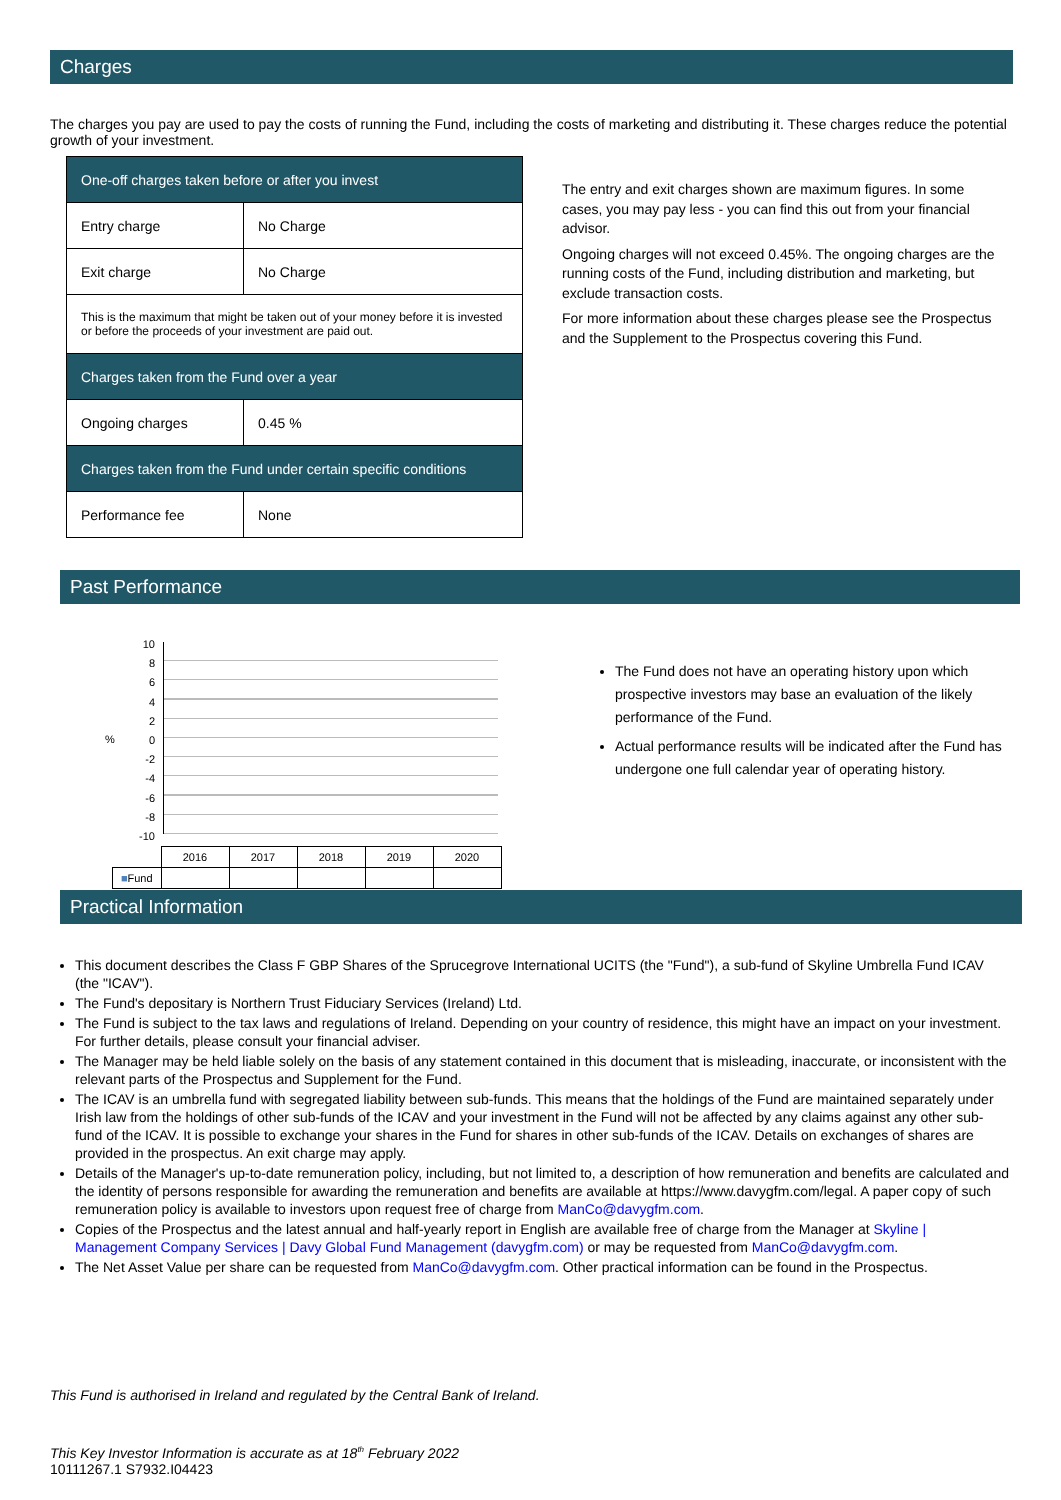Charges
The charges you pay are used to pay the costs of running the Fund, including the costs of marketing and distributing it. These charges reduce the potential growth of your investment.
| One-off charges taken before or after you invest | |
| Entry charge | No Charge |
| Exit charge | No Charge |
| This is the maximum that might be taken out of your money before it is invested or before the proceeds of your investment are paid out. | |
| Charges taken from the Fund over a year | |
| Ongoing charges | 0.45 % |
| Charges taken from the Fund under certain specific conditions | |
| Performance fee | None |
The entry and exit charges shown are maximum figures. In some cases, you may pay less - you can find this out from your financial advisor.
Ongoing charges will not exceed 0.45%. The ongoing charges are the running costs of the Fund, including distribution and marketing, but exclude transaction costs.
For more information about these charges please see the Prospectus and the Supplement to the Prospectus covering this Fund.
Past Performance
%
10
8
6
4
2
0
-2
-4
-6
-8
-10
| | 2016 | 2017 | 2018 | 2019 | 2020 |
| ■ Fund | | | | | |
The Fund does not have an operating history upon which prospective investors may base an evaluation of the likely performance of the Fund.
Actual performance results will be indicated after the Fund has undergone one full calendar year of operating history.
Practical Information
This document describes the Class F GBP Shares of the Sprucegrove International UCITS (the "Fund"), a sub-fund of Skyline Umbrella Fund ICAV (the "ICAV").
The Fund's depositary is Northern Trust Fiduciary Services (Ireland) Ltd.
The Fund is subject to the tax laws and regulations of Ireland. Depending on your country of residence, this might have an impact on your investment. For further details, please consult your financial adviser.
The Manager may be held liable solely on the basis of any statement contained in this document that is misleading, inaccurate, or inconsistent with the relevant parts of the Prospectus and Supplement for the Fund.
The ICAV is an umbrella fund with segregated liability between sub-funds. This means that the holdings of the Fund are maintained separately under Irish law from the holdings of other sub-funds of the ICAV and your investment in the Fund will not be affected by any claims against any other sub-fund of the ICAV. It is possible to exchange your shares in the Fund for shares in other sub-funds of the ICAV. Details on exchanges of shares are provided in the prospectus. An exit charge may apply.
Details of the Manager's up-to-date remuneration policy, including, but not limited to, a description of how remuneration and benefits are calculated and the identity of persons responsible for awarding the remuneration and benefits are available at https://www.davygfm.com/legal. A paper copy of such remuneration policy is available to investors upon request free of charge from ManCo@davygfm.com.
Copies of the Prospectus and the latest annual and half-yearly report in English are available free of charge from the Manager at Skyline | Management Company Services | Davy Global Fund Management (davygfm.com) or may be requested from ManCo@davygfm.com.
The Net Asset Value per share can be requested from ManCo@davygfm.com. Other practical information can be found in the Prospectus.
This Fund is authorised in Ireland and regulated by the Central Bank of Ireland.
This Key Investor Information is accurate as at 18<sup>th</sup> February 2022
10111267.1 S7932.I04423